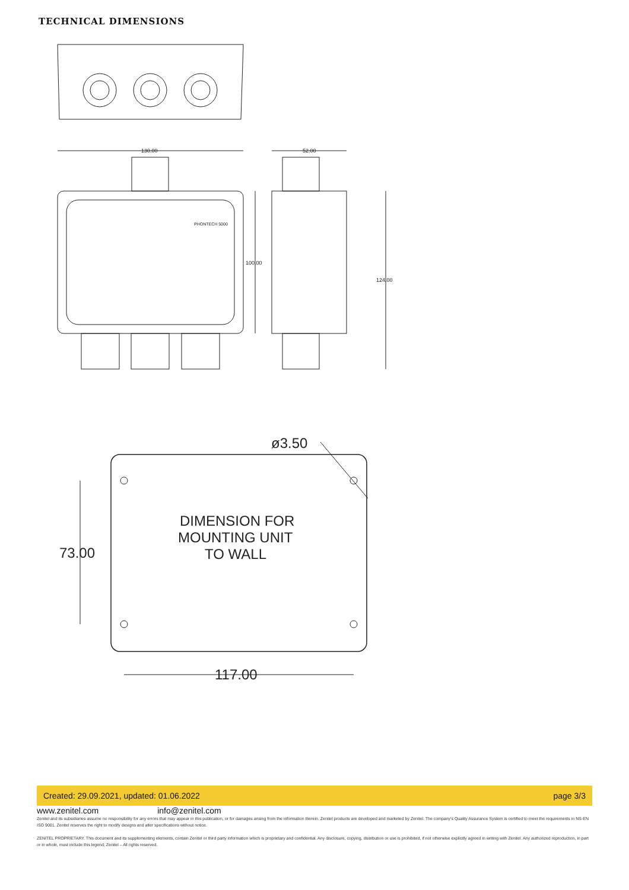TECHNICAL DIMENSIONS
130.00
52.00
100.00
124.00
PHONTECH 5000
ø3.50
73.00
117.00
DIMENSION FOR
MOUNTING UNIT
TO WALL
Created: 29.09.2021, updated: 01.06.2022 page 3/3
www.zenitel.com info@zenitel.com
Zenitel and its subsidiaries assume no responsibility for any errors that may appear in this publication, or for damages arising from the information therein. Zenitel products are developed and marketed by Zenitel. The company's Quality Assurance System is certified to meet the requirements in NS-EN ISO 9001. Zenitel reserves the right to modify designs and alter specifications without notice.
ZENITEL PROPRIETARY. This document and its supplementing elements, contain Zenitel or third party information which is proprietary and confidential. Any disclosure, copying, distribution or use is prohibited, if not otherwise explicitly agreed in writing with Zenitel. Any authorized reproduction, in part or in whole, must include this legend; Zenitel – All rights reserved.